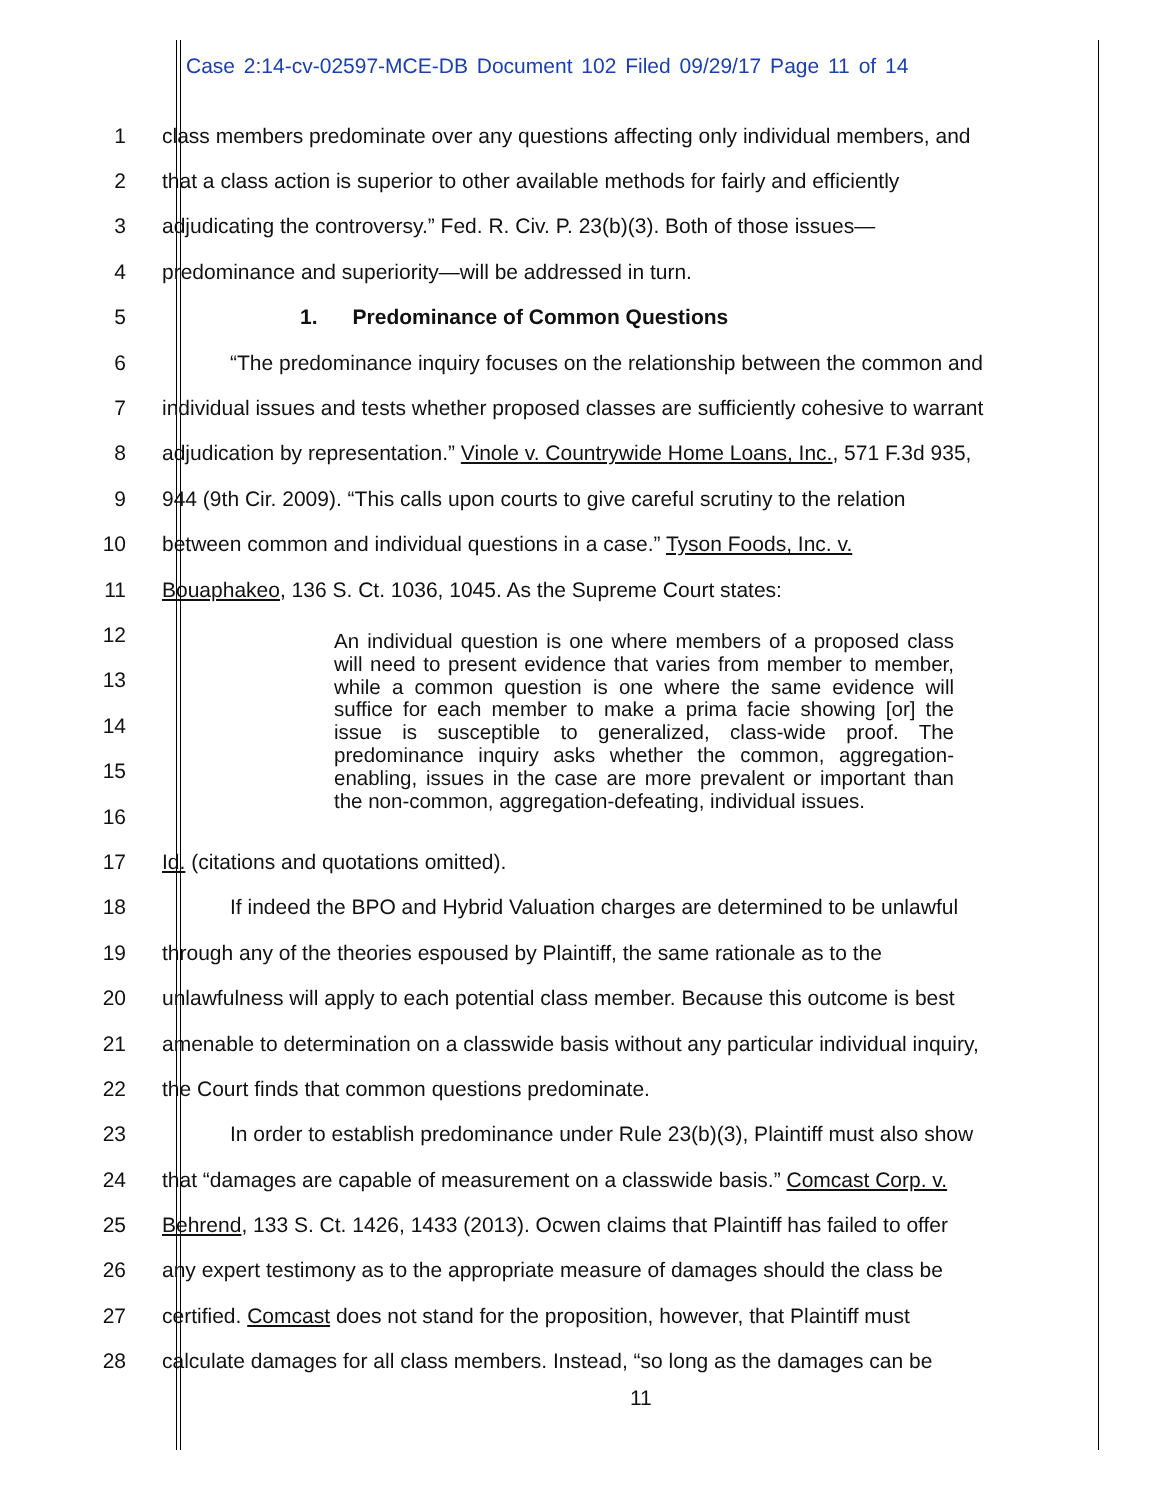Case 2:14-cv-02597-MCE-DB Document 102 Filed 09/29/17 Page 11 of 14
1
class members predominate over any questions affecting only individual members, and
2
that a class action is superior to other available methods for fairly and efficiently
3
adjudicating the controversy.” Fed. R. Civ. P. 23(b)(3). Both of those issues—
4 predominance and superiority—will be addressed in turn.
5 1. Predominance of Common Questions
6
“The predominance inquiry focuses on the relationship between the common and
7
individual issues and tests whether proposed classes are sufficiently cohesive to warrant
8
adjudication by representation.” Vinole v. Countrywide Home Loans, Inc., 571 F.3d 935,
9
944 (9th Cir. 2009). “This calls upon courts to give careful scrutiny to the relation
10
between common and individual questions in a case.” Tyson Foods, Inc. v.
11 Bouaphakeo, 136 S. Ct. 1036, 1045. As the Supreme Court states:
12
13
14
15
16
17 Id. (citations and quotations omitted).
18
If indeed the BPO and Hybrid Valuation charges are determined to be unlawful
19
through any of the theories espoused by Plaintiff, the same rationale as to the
20
unlawfulness will apply to each potential class member. Because this outcome is best
21
amenable to determination on a classwide basis without any particular individual inquiry,
22 the Court finds that common questions predominate.
23
In order to establish predominance under Rule 23(b)(3), Plaintiff must also show
24
that “damages are capable of measurement on a classwide basis.” Comcast Corp. v.
25
Behrend, 133 S. Ct. 1426, 1433 (2013). Ocwen claims that Plaintiff has failed to offer
26
any expert testimony as to the appropriate measure of damages should the class be
27
certified. Comcast does not stand for the proposition, however, that Plaintiff must
28
calculate damages for all class members. Instead, “so long as the damages can be
An individual question is one where members of a proposed class will need to present evidence that varies from member to member, while a common question is one where the same evidence will suffice for each member to make a prima facie showing [or] the issue is susceptible to generalized, class-wide proof. The predominance inquiry asks whether the common, aggregation-enabling, issues in the case are more prevalent or important than the non-common, aggregation-defeating, individual issues.
11